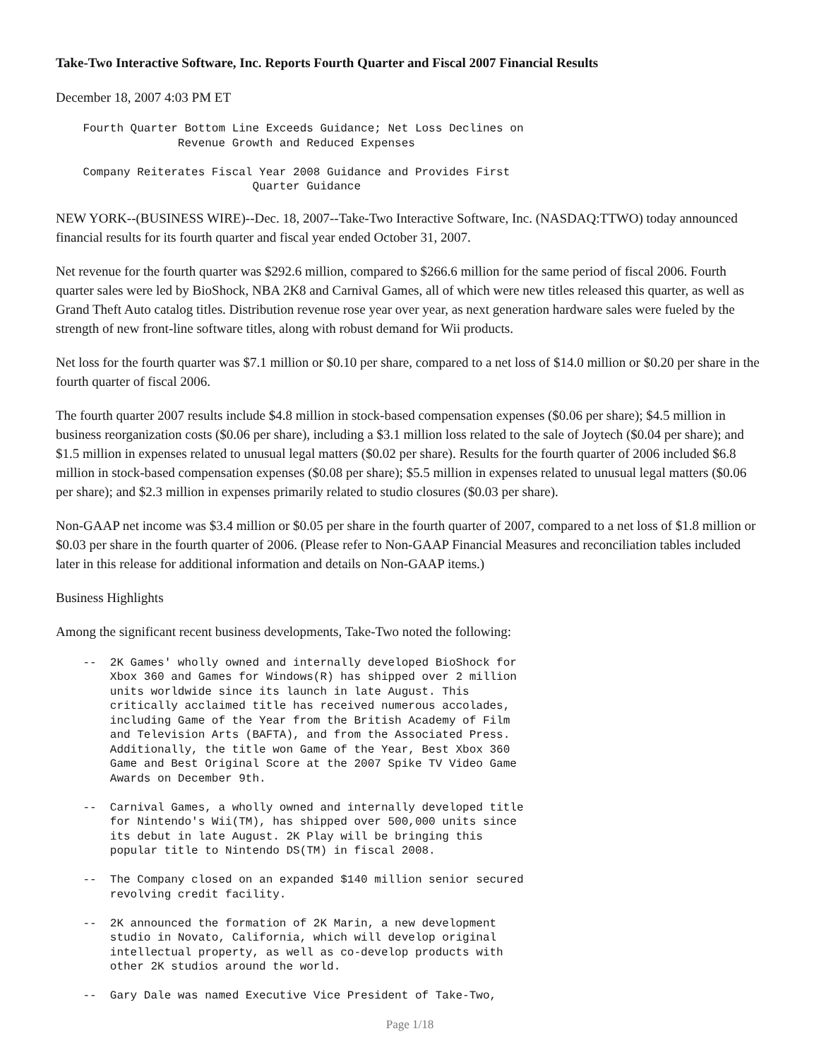Take-Two Interactive Software, Inc. Reports Fourth Quarter and Fiscal 2007 Financial Results
December 18, 2007 4:03 PM ET
    Fourth Quarter Bottom Line Exceeds Guidance; Net Loss Declines on
                  Revenue Growth and Reduced Expenses

    Company Reiterates Fiscal Year 2008 Guidance and Provides First
                             Quarter Guidance
NEW YORK--(BUSINESS WIRE)--Dec. 18, 2007--Take-Two Interactive Software, Inc. (NASDAQ:TTWO) today announced financial results for its fourth quarter and fiscal year ended October 31, 2007.
Net revenue for the fourth quarter was $292.6 million, compared to $266.6 million for the same period of fiscal 2006. Fourth quarter sales were led by BioShock, NBA 2K8 and Carnival Games, all of which were new titles released this quarter, as well as Grand Theft Auto catalog titles. Distribution revenue rose year over year, as next generation hardware sales were fueled by the strength of new front-line software titles, along with robust demand for Wii products.
Net loss for the fourth quarter was $7.1 million or $0.10 per share, compared to a net loss of $14.0 million or $0.20 per share in the fourth quarter of fiscal 2006.
The fourth quarter 2007 results include $4.8 million in stock-based compensation expenses ($0.06 per share); $4.5 million in business reorganization costs ($0.06 per share), including a $3.1 million loss related to the sale of Joytech ($0.04 per share); and $1.5 million in expenses related to unusual legal matters ($0.02 per share). Results for the fourth quarter of 2006 included $6.8 million in stock-based compensation expenses ($0.08 per share); $5.5 million in expenses related to unusual legal matters ($0.06 per share); and $2.3 million in expenses primarily related to studio closures ($0.03 per share).
Non-GAAP net income was $3.4 million or $0.05 per share in the fourth quarter of 2007, compared to a net loss of $1.8 million or $0.03 per share in the fourth quarter of 2006. (Please refer to Non-GAAP Financial Measures and reconciliation tables included later in this release for additional information and details on Non-GAAP items.)
Business Highlights
Among the significant recent business developments, Take-Two noted the following:
    --  2K Games' wholly owned and internally developed BioShock for
        Xbox 360 and Games for Windows(R) has shipped over 2 million
        units worldwide since its launch in late August. This
        critically acclaimed title has received numerous accolades,
        including Game of the Year from the British Academy of Film
        and Television Arts (BAFTA), and from the Associated Press.
        Additionally, the title won Game of the Year, Best Xbox 360
        Game and Best Original Score at the 2007 Spike TV Video Game
        Awards on December 9th.

    --  Carnival Games, a wholly owned and internally developed title
        for Nintendo's Wii(TM), has shipped over 500,000 units since
        its debut in late August. 2K Play will be bringing this
        popular title to Nintendo DS(TM) in fiscal 2008.

    --  The Company closed on an expanded $140 million senior secured
        revolving credit facility.

    --  2K announced the formation of 2K Marin, a new development
        studio in Novato, California, which will develop original
        intellectual property, as well as co-develop products with
        other 2K studios around the world.

    --  Gary Dale was named Executive Vice President of Take-Two,
Page 1/18